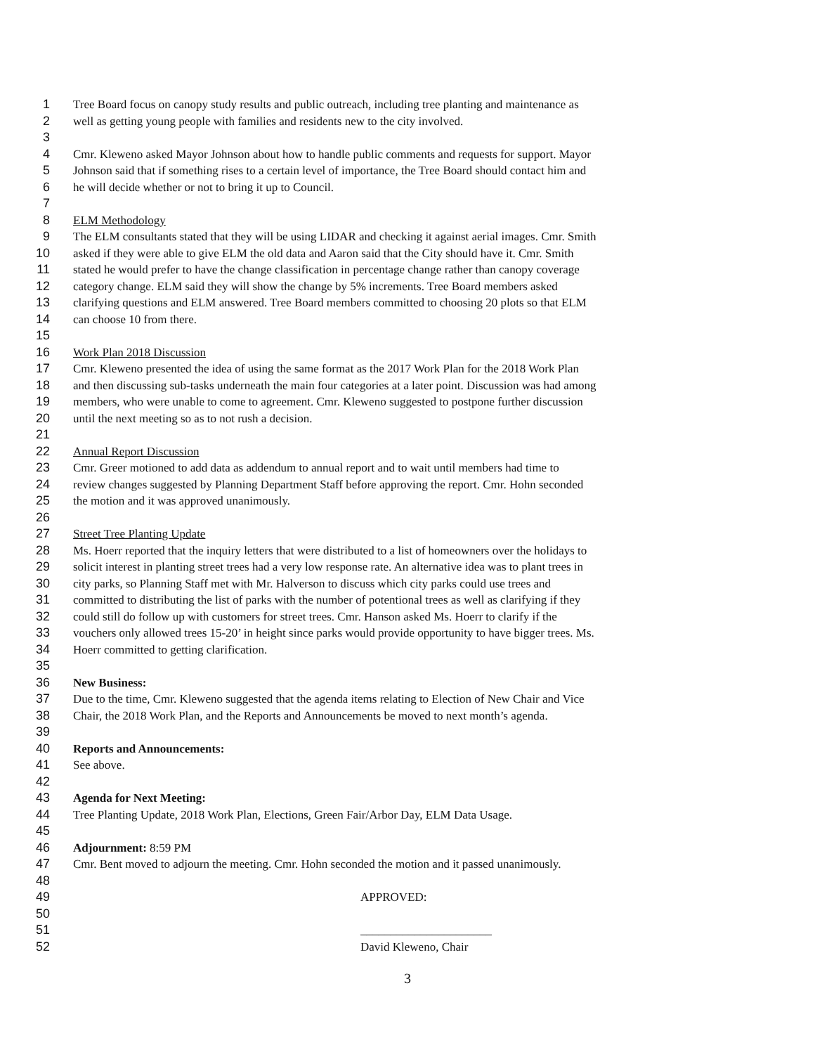1 Tree Board focus on canopy study results and public outreach, including tree planting and maintenance as
2 well as getting young people with families and residents new to the city involved.
3
4 Cmr. Kleweno asked Mayor Johnson about how to handle public comments and requests for support. Mayor
5 Johnson said that if something rises to a certain level of importance, the Tree Board should contact him and
6 he will decide whether or not to bring it up to Council.
7
8 ELM Methodology
9 The ELM consultants stated that they will be using LIDAR and checking it against aerial images. Cmr. Smith
10 asked if they were able to give ELM the old data and Aaron said that the City should have it. Cmr. Smith
11 stated he would prefer to have the change classification in percentage change rather than canopy coverage
12 category change. ELM said they will show the change by 5% increments. Tree Board members asked
13 clarifying questions and ELM answered. Tree Board members committed to choosing 20 plots so that ELM
14 can choose 10 from there.
15
16 Work Plan 2018 Discussion
17 Cmr. Kleweno presented the idea of using the same format as the 2017 Work Plan for the 2018 Work Plan
18 and then discussing sub-tasks underneath the main four categories at a later point. Discussion was had among
19 members, who were unable to come to agreement. Cmr. Kleweno suggested to postpone further discussion
20 until the next meeting so as to not rush a decision.
21
22 Annual Report Discussion
23 Cmr. Greer motioned to add data as addendum to annual report and to wait until members had time to
24 review changes suggested by Planning Department Staff before approving the report. Cmr. Hohn seconded
25 the motion and it was approved unanimously.
26
27 Street Tree Planting Update
28 Ms. Hoerr reported that the inquiry letters that were distributed to a list of homeowners over the holidays to
29 solicit interest in planting street trees had a very low response rate. An alternative idea was to plant trees in
30 city parks, so Planning Staff met with Mr. Halverson to discuss which city parks could use trees and
31 committed to distributing the list of parks with the number of potentional trees as well as clarifying if they
32 could still do follow up with customers for street trees. Cmr. Hanson asked Ms. Hoerr to clarify if the
33 vouchers only allowed trees 15-20’ in height since parks would provide opportunity to have bigger trees. Ms.
34 Hoerr committed to getting clarification.
35
36 New Business:
37 Due to the time, Cmr. Kleweno suggested that the agenda items relating to Election of New Chair and Vice
38 Chair, the 2018 Work Plan, and the Reports and Announcements be moved to next month’s agenda.
39
40 Reports and Announcements:
41 See above.
42
43 Agenda for Next Meeting:
44 Tree Planting Update, 2018 Work Plan, Elections, Green Fair/Arbor Day, ELM Data Usage.
45
46 Adjournment: 8:59 PM
47 Cmr. Bent moved to adjourn the meeting. Cmr. Hohn seconded the motion and it passed unanimously.
48
49 APPROVED:
50
51 ______________________
52 David Kleweno, Chair
3